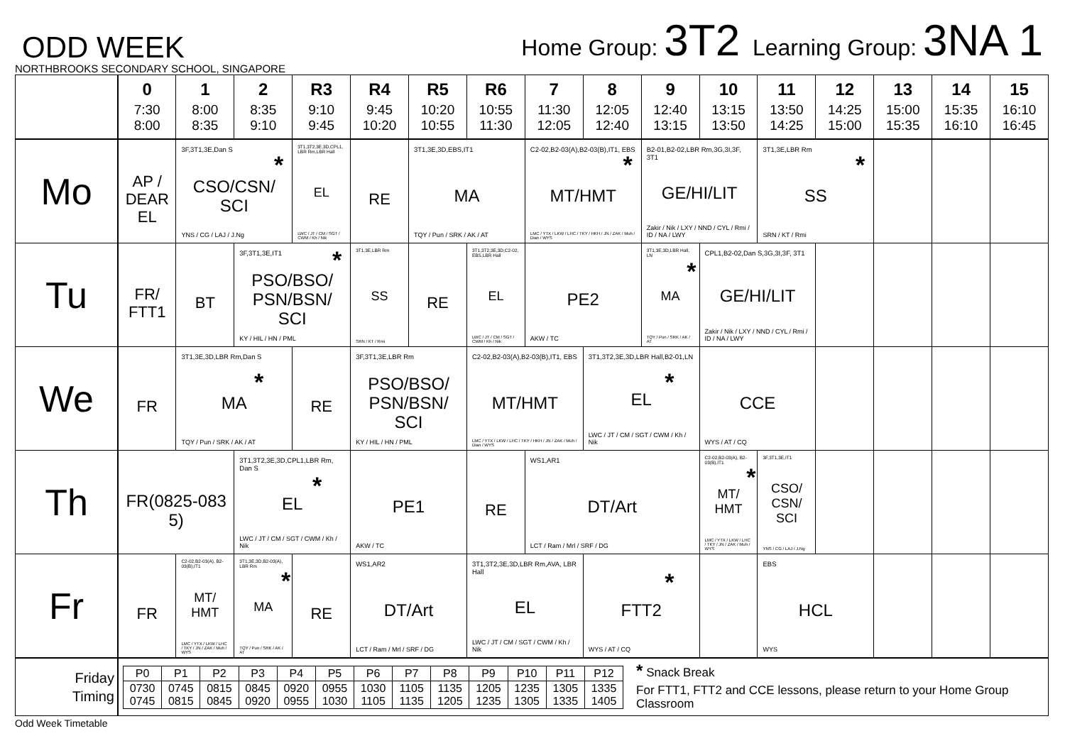ODD WEEK
Home Group: 3T2 Learning Group: 3NA 1
NORTHBROOKS SECONDARY SCHOOL, SINGAPORE
| | 0 7:30 8:00 | 1 8:00 8:35 | 2 8:35 9:10 | R3 9:10 9:45 | R4 9:45 10:20 | R5 10:20 10:55 | R6 10:55 11:30 | 7 11:30 12:05 | 8 12:05 12:40 | 9 12:40 13:15 | 10 13:15 13:50 | 11 13:50 14:25 | 12 14:25 15:00 | 13 15:00 15:35 | 14 15:35 16:10 | 15 16:10 16:45 |
| --- | --- | --- | --- | --- | --- | --- | --- | --- | --- | --- | --- | --- | --- | --- | --- | --- |
| Mo | AP / DEAR EL | 3F,3T1,3E,Dan S CSO/CSN/ SCI YNS / CG / LAJ / J.Ng * | | 3T1,3T2,3E,3D,CPL1, LBR Rm,LBR Hall EL LWC / JT / CM / SGT / CWM / Kh / Nik | RE | 3T1,3E,3D,EBS,IT1 MA TQY / Pun / SRK / AK / AT | | C2-02,B2-03(A),B2-03(B),IT1, EBS MT/HMT LMC / YTX / LKW / LHC / TKY / HKH / JN / ZAK / Muh / Dian / WYS * | | B2-01,B2-02,LBR Rm,3G,3I,3F, 3T1 GE/HI/LIT Zakir / Nik / LXY / NND / CYL / Rmi / ID / NA / LWY | | 3T1,3E,LBR Rm SS SRN / KT / Rmi * | | | | |
| Tu | FR/ FTT1 | BT | 3F,3T1,3E,IT1 PSO/BSO/ PSN/BSN/ SCI KY / HIL / HN / PML * | | 3T1,3E,LBR Rm SS SRN / KT / Rmi | RE | 3T1,3T2,3E,3D,C2-02, EBS,LBR Hall EL LWC / JT / CM / SGT / CWM / Kh / Nik | PE2 AKW / TC | | 3T1,3E,3D,LBR Hall, LN MA TQY / Pun / SRK / AK / AT * | CPL1,B2-02,Dan S,3G,3I,3F, 3T1 GE/HI/LIT Zakir / Nik / LXY / NND / CYL / Rmi / ID / NA / LWY | | | | | |
| We | FR | 3T1,3E,3D,LBR Rm,Dan S MA TQY / Pun / SRK / AK / AT * | | RE | 3F,3T1,3E,LBR Rm PSO/BSO/ PSN/BSN/ SCI KY / HIL / HN / PML | | C2-02,B2-03(A),B2-03(B),IT1, EBS MT/HMT LMC / YTX / LKW / LHC / TKY / HKH / JN / ZAK / Muh / Dian / WYS | | 3T1,3T2,3E,3D,LBR Hall,B2-01,LN EL LWC / JT / CM / SGT / CWM / Kh / Nik * | | CCE WYS / AT / CQ | | | | | |
| Th | FR(0825-083 5) | | 3T1,3T2,3E,3D,CPL1,LBR Rm, Dan S EL LWC / JT / CM / SGT / CWM / Kh / Nik * | | PE1 AKW / TC | | RE | WS1,AR1 DT/Art LCT / Ram / Mrl / SRF / DG | | | C2-02,B2-03(A), B2-03(B),IT1 MT/ HMT LMC / YTX / LKW / LHC / TKY / JN / ZAK / Muh / WYS * | 3F,3T1,3E,IT1 CSO/ CSN/ SCI YNS / CG / LAJ / J.Ng | | | | |
| Fr | FR | C2-02,B2-03(A), B2-03(B),IT1 MT/ HMT LMC / YTX / LKW / LHC / TKY / JN / ZAK / Muh / WYS | 3T1,3E,3D,B2-03(A), LBR Rm MA TQY / Pun / SRK / AK / AT * | RE | WS1,AR2 DT/Art LCT / Ram / Mrl / SRF / DG | | 3T1,3T2,3E,3D,LBR Rm,AVA, LBR Hall EL LWC / JT / CM / SGT / CWM / Kh / Nik | | FTT2 WYS / AT / CQ * | | | EBS HCL WYS | | | | |
| Friday Timing | / P0 / P1 / P2 / P3 / P4 / P5 / P6 / P7 / P8 / P9 / P10 / P11 / P12 / / 0730 0745 / 0745 0815 / 0815 0845 / 0845 0920 / 0920 0955 / 0955 1030 / 1030 1105 / 1105 1135 / 1135 1205 / 1205 1235 / 1235 1305 / 1305 1335 / 1335 1405 / * Snack Break For FTT1, FTT2 and CCE lessons, please return to your Home Group Classroom | | | | | | | | | | | | | | | |
Odd Week Timetable